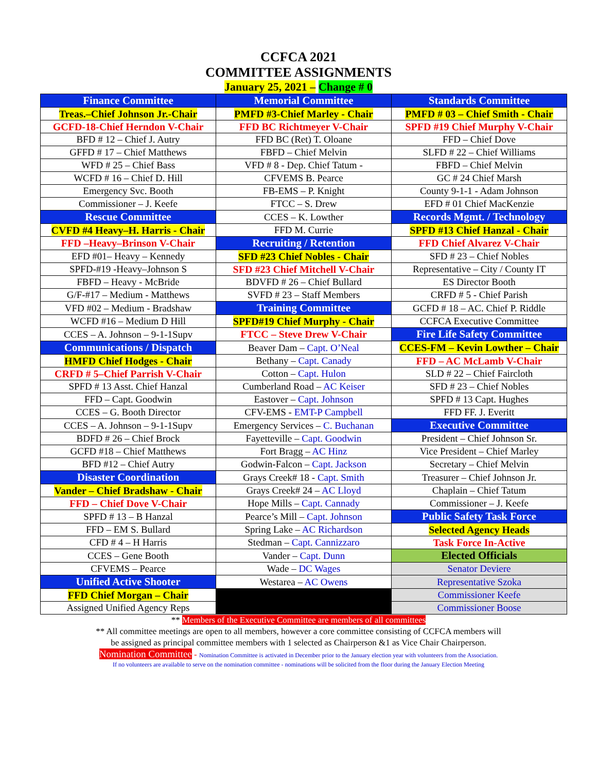CCFCA 2021
COMMITTEE ASSIGNMENTS
January 25, 2021 – Change # 0
| Finance Committee | Memorial Committee | Standards Committee |
| Treas.–Chief Johnson Jr.-Chair | PMFD #3-Chief Marley - Chair | PMFD # 03 – Chief Smith - Chair |
| GCFD-18-Chief Herndon V-Chair | FFD BC Richtmeyer V-Chair | SPFD #19 Chief Murphy V-Chair |
| BFD # 12 – Chief J. Autry | FFD BC (Ret) T. Oloane | FFD – Chief Dove |
| GFFD # 17 – Chief Matthews | FBFD – Chief Melvin | SLFD # 22 – Chief Williams |
| WFD # 25 – Chief Bass | VFD # 8 - Dep. Chief Tatum - | FBFD – Chief Melvin |
| WCFD # 16 – Chief D. Hill | CFVEMS B. Pearce | GC # 24 Chief Marsh |
| Emergency Svc. Booth | FB-EMS – P. Knight | County 9-1-1 - Adam Johnson |
| Commissioner – J. Keefe | FTCC – S. Drew | EFD # 01 Chief MacKenzie |
| Rescue Committee | CCES – K. Lowther | Records Mgmt. / Technology |
| CVFD #4 Heavy–H. Harris - Chair | FFD M. Currie | SPFD #13 Chief Hanzal - Chair |
| FFD –Heavy–Brinson V-Chair | Recruiting / Retention | FFD Chief Alvarez V-Chair |
| EFD #01– Heavy – Kennedy | SFD #23 Chief Nobles - Chair | SFD # 23 – Chief Nobles |
| SPFD-#19 -Heavy–Johnson S | SFD #23 Chief Mitchell V-Chair | Representative – City / County IT |
| FBFD – Heavy - McBride | BDVFD # 26 – Chief Bullard | ES Director Booth |
| G/F-#17 – Medium - Matthews | SVFD # 23 – Staff Members | CRFD # 5 - Chief Parish |
| VFD #02 – Medium - Bradshaw | Training Committee | GCFD # 18 – AC. Chief P. Riddle |
| WCFD #16 – Medium D Hill | SPFD#19 Chief Murphy - Chair | CCFCA Executive Committee |
| CCES – A. Johnson – 9-1-1Supv | FTCC – Steve Drew V-Chair | Fire Life Safety Committee |
| Communications / Dispatch | Beaver Dam – Capt. O’Neal | CCES-FM – Kevin Lowther – Chair |
| HMFD Chief Hodges - Chair | Bethany – Capt. Canady | FFD – AC McLamb V-Chair |
| CRFD # 5–Chief Parrish V-Chair | Cotton – Capt. Hulon | SLD # 22 – Chief Faircloth |
| SPFD # 13 Asst. Chief Hanzal | Cumberland Road – AC Keiser | SFD # 23 – Chief Nobles |
| FFD – Capt. Goodwin | Eastover – Capt. Johnson | SPFD # 13 Capt. Hughes |
| CCES – G. Booth Director | CFV-EMS - EMT-P Campbell | FFD FF. J. Everitt |
| CCES – A. Johnson – 9-1-1Supv | Emergency Services – C. Buchanan | Executive Committee |
| BDFD # 26 – Chief Brock | Fayetteville – Capt. Goodwin | President – Chief Johnson Sr. |
| GCFD #18 – Chief Matthews | Fort Bragg – AC Hinz | Vice President – Chief Marley |
| BFD #12 – Chief Autry | Godwin-Falcon – Capt. Jackson | Secretary – Chief Melvin |
| Disaster Coordination | Grays Creek# 18 - Capt. Smith | Treasurer – Chief Johnson Jr. |
| Vander – Chief Bradshaw - Chair | Grays Creek# 24 – AC Lloyd | Chaplain – Chief Tatum |
| FFD – Chief Dove V-Chair | Hope Mills – Capt. Cannady | Commissioner – J. Keefe |
| SPFD # 13 – B Hanzal | Pearce’s Mill – Capt. Johnson | Public Safety Task Force |
| FFD – EM S. Bullard | Spring Lake – AC Richardson | Selected Agency Heads |
| CFD # 4 – H Harris | Stedman – Capt. Cannizzaro | Task Force In-Active |
| CCES – Gene Booth | Vander – Capt. Dunn | Elected Officials |
| CFVEMS – Pearce | Wade – DC Wages | Senator Deviere |
| Unified Active Shooter | Westarea – AC Owens | Representative Szoka |
| FFD Chief Morgan – Chair | | Commissioner Keefe |
| Assigned Unified Agency Reps | | Commissioner Boose |
** Members of the Executive Committee are members of all committees
** All committee meetings are open to all members, however a core committee consisting of CCFCA members will
be assigned as principal committee members with 1 selected as Chairperson &1 as Vice Chair Chairperson.
Nomination Committee - Nomination Committee is activated in December prior to the January election year with volunteers from the Association.
If no volunteers are available to serve on the nomination committee - nominations will be solicited from the floor during the January Election Meeting